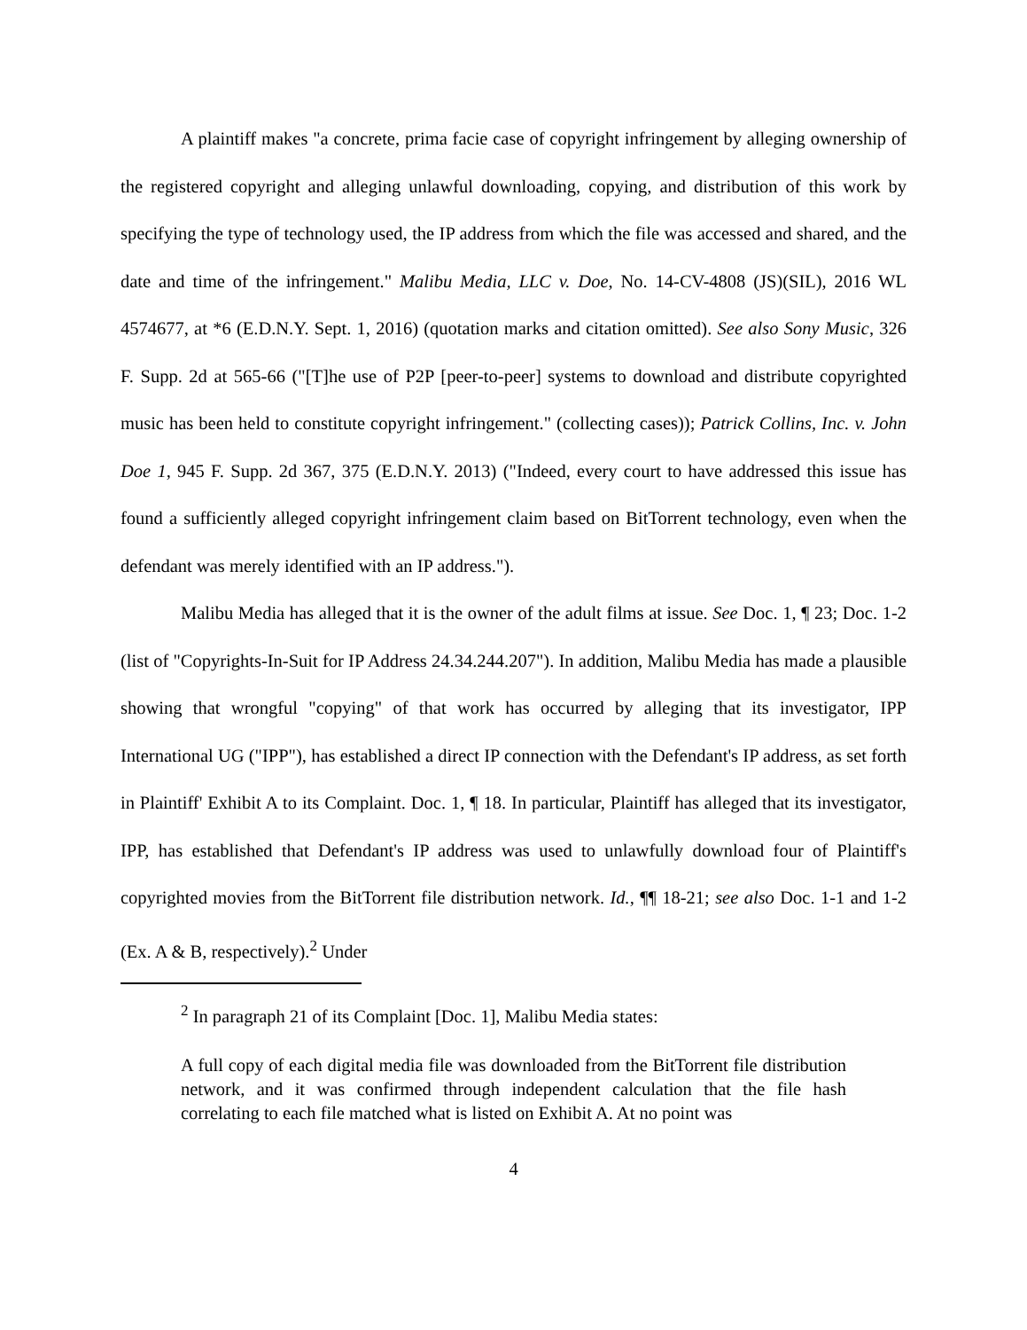A plaintiff makes "a concrete, prima facie case of copyright infringement by alleging ownership of the registered copyright and alleging unlawful downloading, copying, and distribution of this work by specifying the type of technology used, the IP address from which the file was accessed and shared, and the date and time of the infringement." Malibu Media, LLC v. Doe, No. 14-CV-4808 (JS)(SIL), 2016 WL 4574677, at *6 (E.D.N.Y. Sept. 1, 2016) (quotation marks and citation omitted). See also Sony Music, 326 F. Supp. 2d at 565-66 ("[T]he use of P2P [peer-to-peer] systems to download and distribute copyrighted music has been held to constitute copyright infringement." (collecting cases)); Patrick Collins, Inc. v. John Doe 1, 945 F. Supp. 2d 367, 375 (E.D.N.Y. 2013) ("Indeed, every court to have addressed this issue has found a sufficiently alleged copyright infringement claim based on BitTorrent technology, even when the defendant was merely identified with an IP address.").
Malibu Media has alleged that it is the owner of the adult films at issue. See Doc. 1, ¶ 23; Doc. 1-2 (list of "Copyrights-In-Suit for IP Address 24.34.244.207"). In addition, Malibu Media has made a plausible showing that wrongful "copying" of that work has occurred by alleging that its investigator, IPP International UG ("IPP"), has established a direct IP connection with the Defendant's IP address, as set forth in Plaintiff' Exhibit A to its Complaint. Doc. 1, ¶ 18. In particular, Plaintiff has alleged that its investigator, IPP, has established that Defendant's IP address was used to unlawfully download four of Plaintiff's copyrighted movies from the BitTorrent file distribution network. Id., ¶¶ 18-21; see also Doc. 1-1 and 1-2 (Ex. A & B, respectively).<sup>2</sup> Under
<sup>2</sup> In paragraph 21 of its Complaint [Doc. 1], Malibu Media states:
A full copy of each digital media file was downloaded from the BitTorrent file distribution network, and it was confirmed through independent calculation that the file hash correlating to each file matched what is listed on Exhibit A. At no point was
4